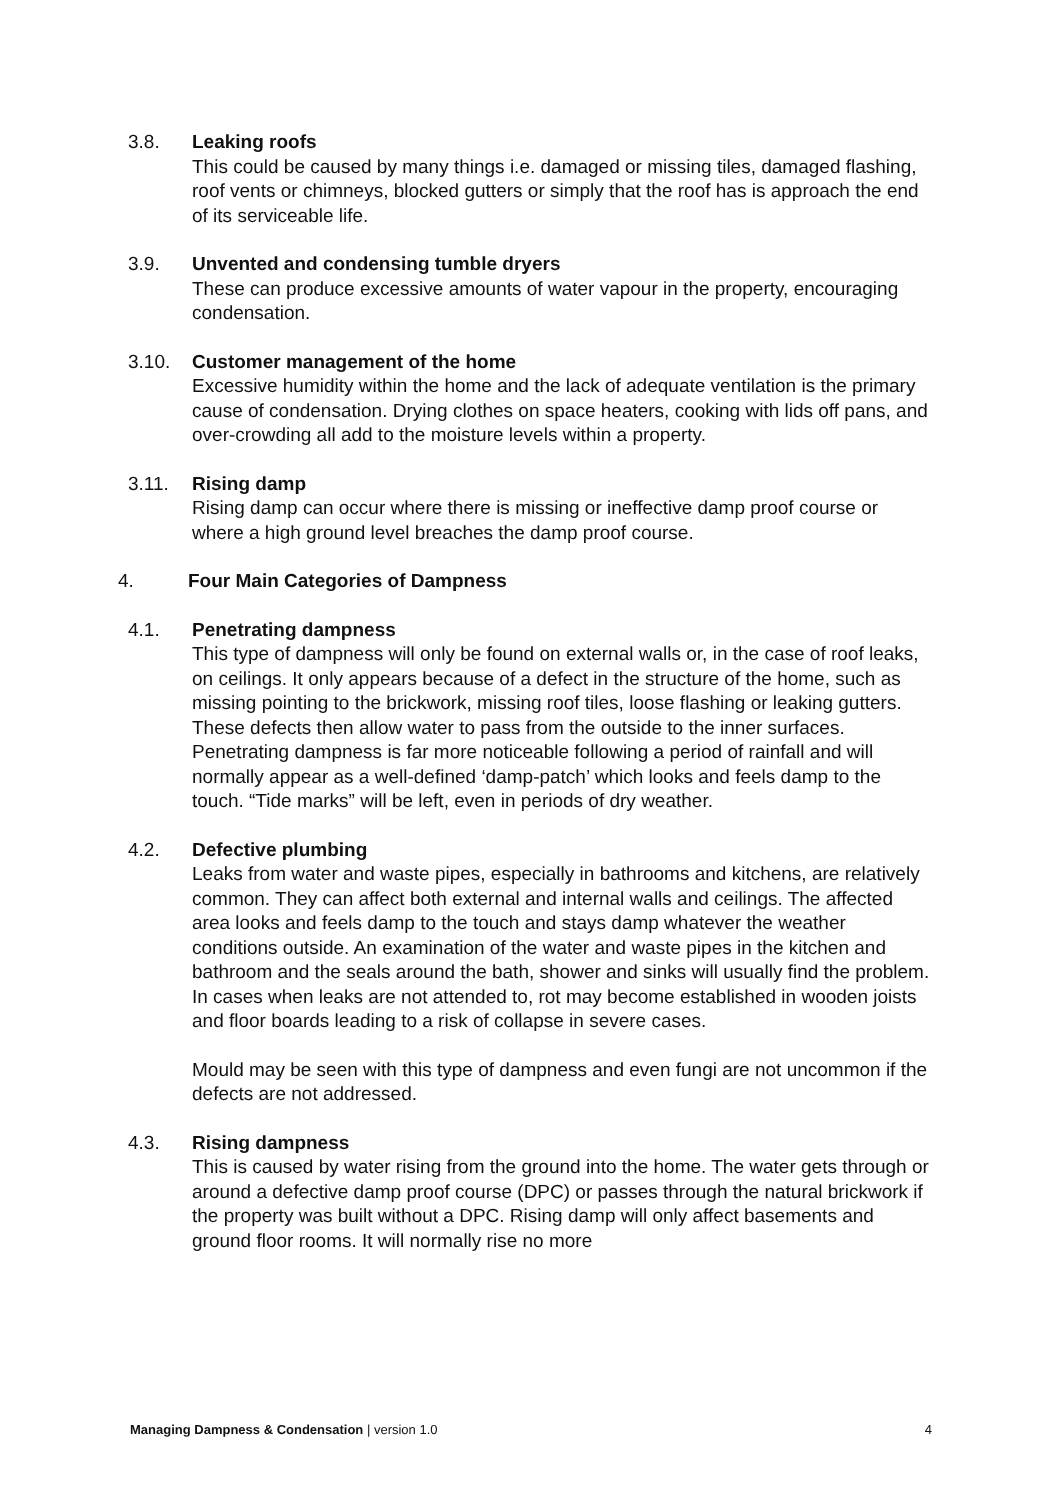3.8. Leaking roofs
This could be caused by many things i.e. damaged or missing tiles, damaged flashing, roof vents or chimneys, blocked gutters or simply that the roof has is approach the end of its serviceable life.
3.9. Unvented and condensing tumble dryers
These can produce excessive amounts of water vapour in the property, encouraging condensation.
3.10. Customer management of the home
Excessive humidity within the home and the lack of adequate ventilation is the primary cause of condensation. Drying clothes on space heaters, cooking with lids off pans, and over-crowding all add to the moisture levels within a property.
3.11. Rising damp
Rising damp can occur where there is missing or ineffective damp proof course or where a high ground level breaches the damp proof course.
4. Four Main Categories of Dampness
4.1. Penetrating dampness
This type of dampness will only be found on external walls or, in the case of roof leaks, on ceilings. It only appears because of a defect in the structure of the home, such as missing pointing to the brickwork, missing roof tiles, loose flashing or leaking gutters. These defects then allow water to pass from the outside to the inner surfaces. Penetrating dampness is far more noticeable following a period of rainfall and will normally appear as a well-defined ‘damp-patch’ which looks and feels damp to the touch. “Tide marks” will be left, even in periods of dry weather.
4.2. Defective plumbing
Leaks from water and waste pipes, especially in bathrooms and kitchens, are relatively common. They can affect both external and internal walls and ceilings. The affected area looks and feels damp to the touch and stays damp whatever the weather conditions outside. An examination of the water and waste pipes in the kitchen and bathroom and the seals around the bath, shower and sinks will usually find the problem. In cases when leaks are not attended to, rot may become established in wooden joists and floor boards leading to a risk of collapse in severe cases.
Mould may be seen with this type of dampness and even fungi are not uncommon if the defects are not addressed.
4.3. Rising dampness
This is caused by water rising from the ground into the home. The water gets through or around a defective damp proof course (DPC) or passes through the natural brickwork if the property was built without a DPC. Rising damp will only affect basements and ground floor rooms. It will normally rise no more
Managing Dampness & Condensation | version 1.0
4